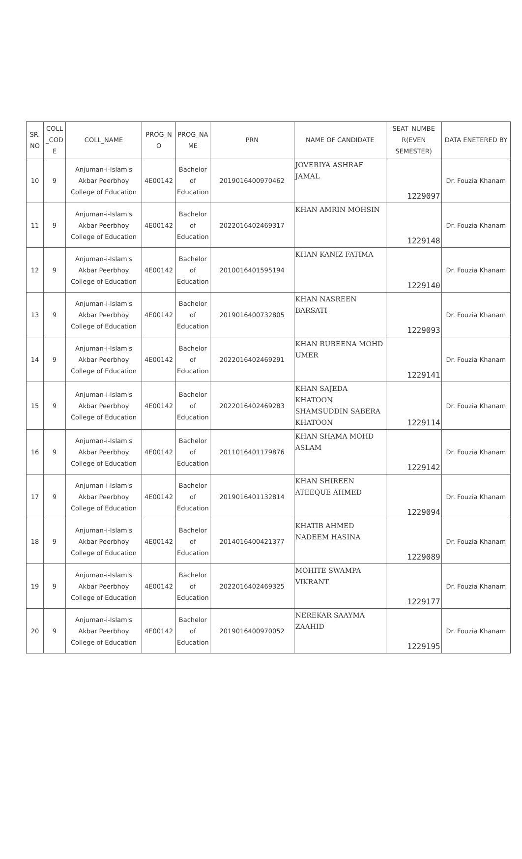| SR. NO | COLL _COD E | COLL_NAME | PROG_N O | PROG_NA ME | PRN | NAME OF CANDIDATE | SEAT_NUMBE R(EVEN SEMESTER) | DATA ENETERED BY |
| --- | --- | --- | --- | --- | --- | --- | --- | --- |
| 10 | 9 | Anjuman-i-Islam's Akbar Peerbhoy College of Education | 4E00142 | Bachelor of Education | 2019016400970462 | JOVERIYA ASHRAF JAMAL | 1229097 | Dr. Fouzia Khanam |
| 11 | 9 | Anjuman-i-Islam's Akbar Peerbhoy College of Education | 4E00142 | Bachelor of Education | 2022016402469317 | KHAN AMRIN MOHSIN | 1229148 | Dr. Fouzia Khanam |
| 12 | 9 | Anjuman-i-Islam's Akbar Peerbhoy College of Education | 4E00142 | Bachelor of Education | 2010016401595194 | KHAN KANIZ FATIMA | 1229140 | Dr. Fouzia Khanam |
| 13 | 9 | Anjuman-i-Islam's Akbar Peerbhoy College of Education | 4E00142 | Bachelor of Education | 2019016400732805 | KHAN NASREEN BARSATI | 1229093 | Dr. Fouzia Khanam |
| 14 | 9 | Anjuman-i-Islam's Akbar Peerbhoy College of Education | 4E00142 | Bachelor of Education | 2022016402469291 | KHAN RUBEENA MOHD UMER | 1229141 | Dr. Fouzia Khanam |
| 15 | 9 | Anjuman-i-Islam's Akbar Peerbhoy College of Education | 4E00142 | Bachelor of Education | 2022016402469283 | KHAN SAJEDA KHATOON SHAMSUDDIN SABERA KHATOON | 1229114 | Dr. Fouzia Khanam |
| 16 | 9 | Anjuman-i-Islam's Akbar Peerbhoy College of Education | 4E00142 | Bachelor of Education | 2011016401179876 | KHAN SHAMA MOHD ASLAM | 1229142 | Dr. Fouzia Khanam |
| 17 | 9 | Anjuman-i-Islam's Akbar Peerbhoy College of Education | 4E00142 | Bachelor of Education | 2019016401132814 | KHAN SHIREEN ATEEQUE AHMED | 1229094 | Dr. Fouzia Khanam |
| 18 | 9 | Anjuman-i-Islam's Akbar Peerbhoy College of Education | 4E00142 | Bachelor of Education | 2014016400421377 | KHATIB AHMED NADEEM HASINA | 1229089 | Dr. Fouzia Khanam |
| 19 | 9 | Anjuman-i-Islam's Akbar Peerbhoy College of Education | 4E00142 | Bachelor of Education | 2022016402469325 | MOHITE SWAMPA VIKRANT | 1229177 | Dr. Fouzia Khanam |
| 20 | 9 | Anjuman-i-Islam's Akbar Peerbhoy College of Education | 4E00142 | Bachelor of Education | 2019016400970052 | NEREKAR SAAYMA ZAAHID | 1229195 | Dr. Fouzia Khanam |